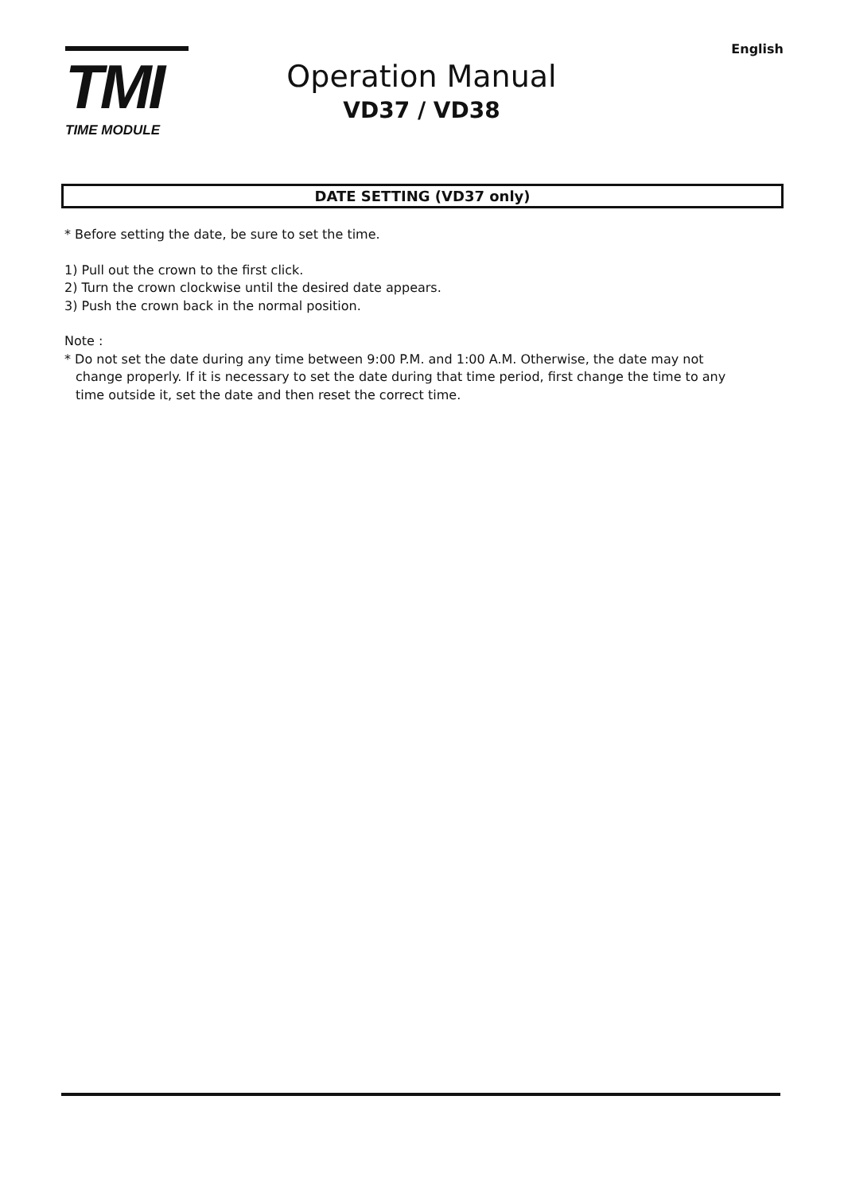TMI
TIME MODULE
English
Operation Manual
VD37 / VD38
DATE SETTING (VD37 only)
* Before setting the date, be sure to set the time.
1) Pull out the crown to the first click.
2) Turn the crown clockwise until the desired date appears.
3) Push the crown back in the normal position.
Note :
* Do not set the date during any time between 9:00 P.M. and 1:00 A.M. Otherwise, the date may not
change properly. If it is necessary to set the date during that time period, first change the time to any
time outside it, set the date and then reset the correct time.